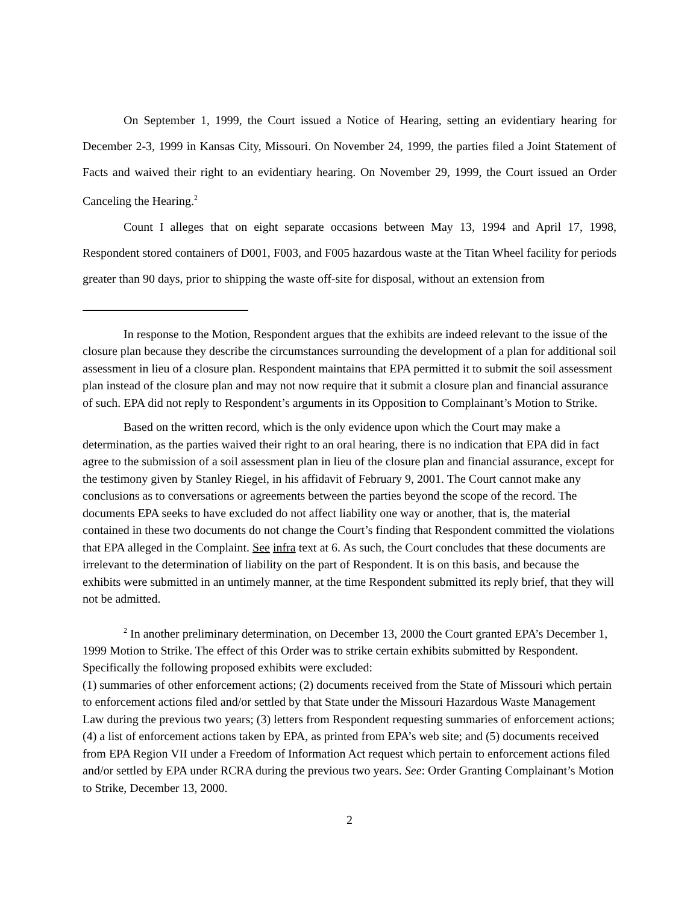On September 1, 1999, the Court issued a Notice of Hearing, setting an evidentiary hearing for December 2-3, 1999 in Kansas City, Missouri. On November 24, 1999, the parties filed a Joint Statement of Facts and waived their right to an evidentiary hearing. On November 29, 1999, the Court issued an Order Canceling the Hearing.<sup>2</sup>
Count I alleges that on eight separate occasions between May 13, 1994 and April 17, 1998, Respondent stored containers of D001, F003, and F005 hazardous waste at the Titan Wheel facility for periods greater than 90 days, prior to shipping the waste off-site for disposal, without an extension from
In response to the Motion, Respondent argues that the exhibits are indeed relevant to the issue of the closure plan because they describe the circumstances surrounding the development of a plan for additional soil assessment in lieu of a closure plan. Respondent maintains that EPA permitted it to submit the soil assessment plan instead of the closure plan and may not now require that it submit a closure plan and financial assurance of such. EPA did not reply to Respondent’s arguments in its Opposition to Complainant’s Motion to Strike.
Based on the written record, which is the only evidence upon which the Court may make a determination, as the parties waived their right to an oral hearing, there is no indication that EPA did in fact agree to the submission of a soil assessment plan in lieu of the closure plan and financial assurance, except for the testimony given by Stanley Riegel, in his affidavit of February 9, 2001. The Court cannot make any conclusions as to conversations or agreements between the parties beyond the scope of the record. The documents EPA seeks to have excluded do not affect liability one way or another, that is, the material contained in these two documents do not change the Court’s finding that Respondent committed the violations that EPA alleged in the Complaint. See infra text at 6. As such, the Court concludes that these documents are irrelevant to the determination of liability on the part of Respondent. It is on this basis, and because the exhibits were submitted in an untimely manner, at the time Respondent submitted its reply brief, that they will not be admitted.
<sup>2</sup> In another preliminary determination, on December 13, 2000 the Court granted EPA’s December 1, 1999 Motion to Strike. The effect of this Order was to strike certain exhibits submitted by Respondent. Specifically the following proposed exhibits were excluded:
(1) summaries of other enforcement actions; (2) documents received from the State of Missouri which pertain to enforcement actions filed and/or settled by that State under the Missouri Hazardous Waste Management Law during the previous two years; (3) letters from Respondent requesting summaries of enforcement actions; (4) a list of enforcement actions taken by EPA, as printed from EPA’s web site; and (5) documents received from EPA Region VII under a Freedom of Information Act request which pertain to enforcement actions filed and/or settled by EPA under RCRA during the previous two years. See: Order Granting Complainant’s Motion to Strike, December 13, 2000.
2